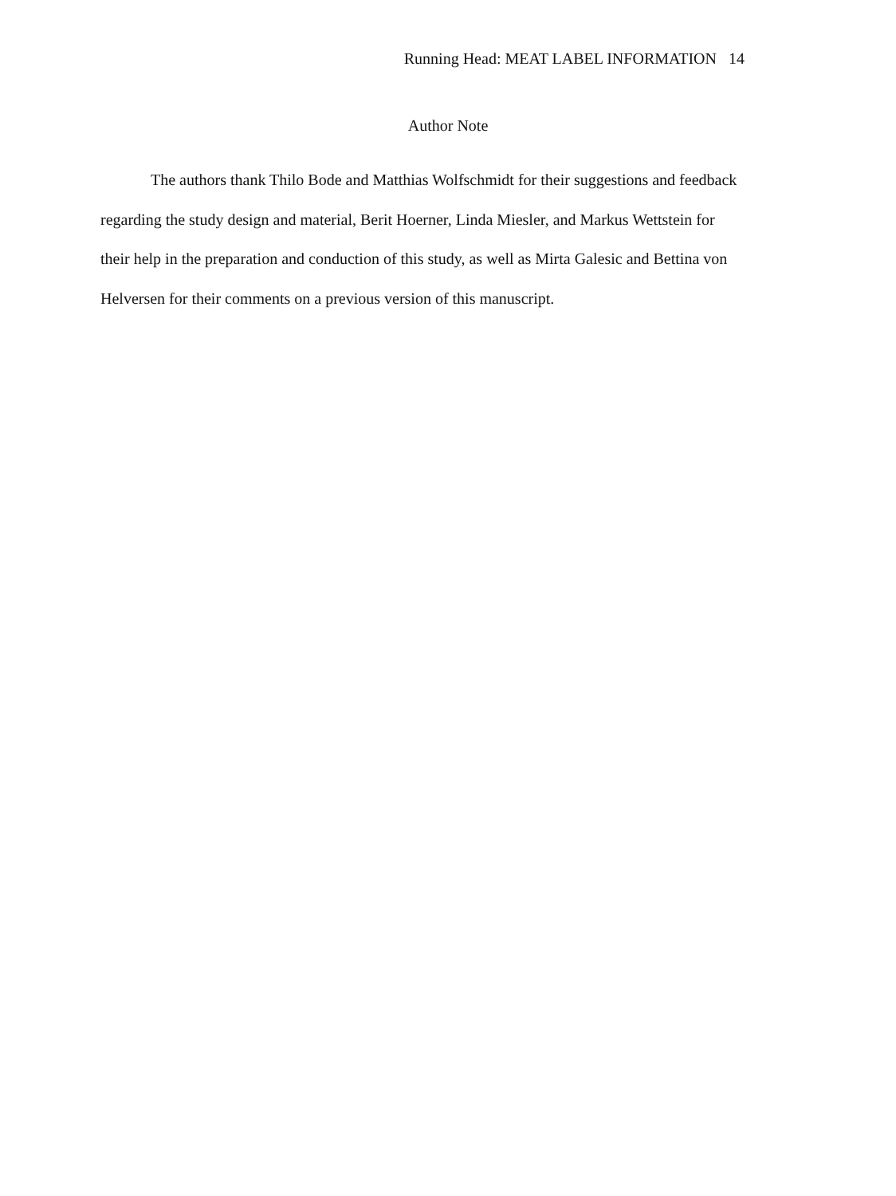Running Head: MEAT LABEL INFORMATION 14
Author Note
The authors thank Thilo Bode and Matthias Wolfschmidt for their suggestions and feedback regarding the study design and material, Berit Hoerner, Linda Miesler, and Markus Wettstein for their help in the preparation and conduction of this study, as well as Mirta Galesic and Bettina von Helversen for their comments on a previous version of this manuscript.